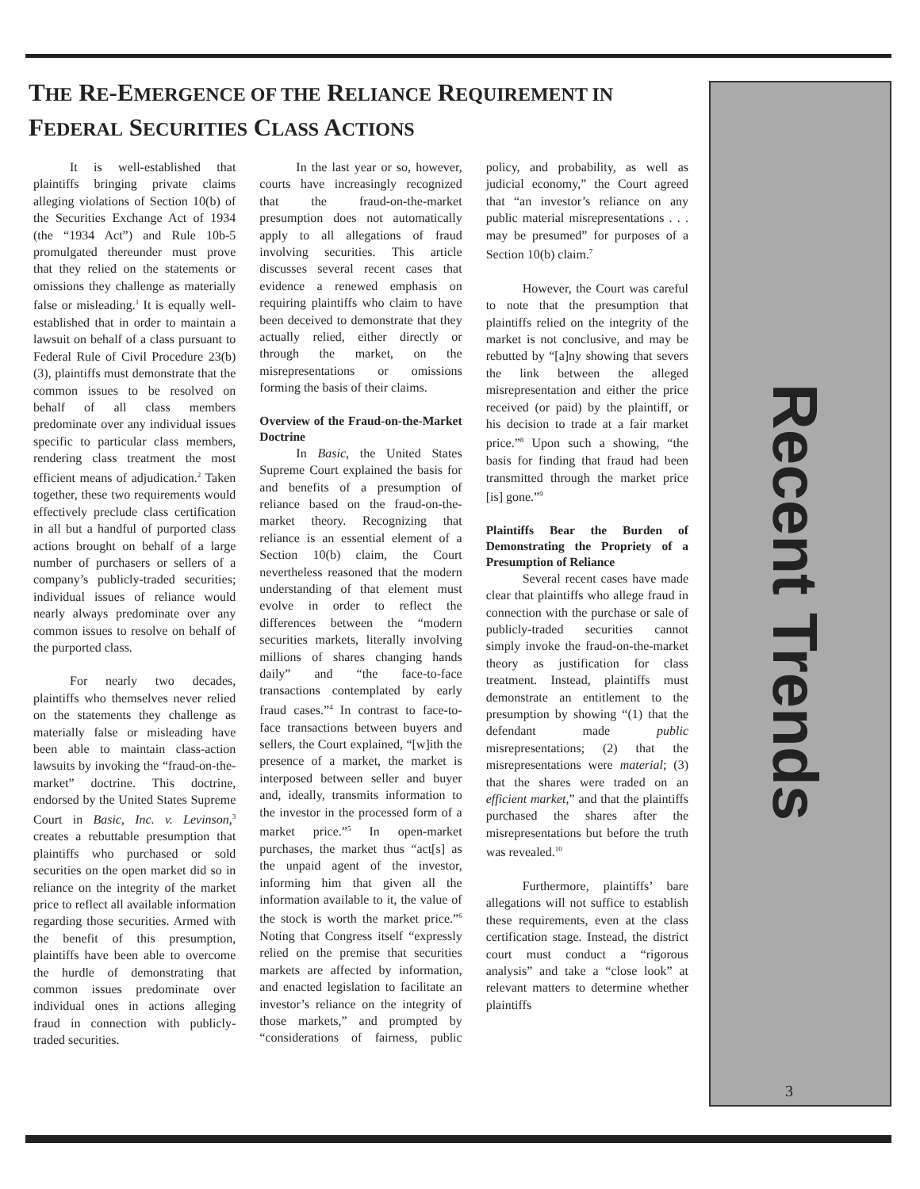THE RE-EMERGENCE OF THE RELIANCE REQUIREMENT IN
FEDERAL SECURITIES CLASS ACTIONS
It is well-established that plaintiffs bringing private claims alleging violations of Section 10(b) of the Securities Exchange Act of 1934 (the “1934 Act”) and Rule 10b-5 promulgated thereunder must prove that they relied on the statements or omissions they challenge as materially false or misleading.<sup>1</sup> It is equally well-established that in order to maintain a lawsuit on behalf of a class pursuant to Federal Rule of Civil Procedure 23(b)(3), plaintiffs must demonstrate that the common issues to be resolved on behalf of all class members predominate over any individual issues specific to particular class members, rendering class treatment the most efficient means of adjudication.<sup>2</sup> Taken together, these two requirements would effectively preclude class certification in all but a handful of purported class actions brought on behalf of a large number of purchasers or sellers of a company’s publicly-traded securities; individual issues of reliance would nearly always predominate over any common issues to resolve on behalf of the purported class.
For nearly two decades, plaintiffs who themselves never relied on the statements they challenge as materially false or misleading have been able to maintain class-action lawsuits by invoking the “fraud-on-the-market” doctrine. This doctrine, endorsed by the United States Supreme Court in Basic, Inc. v. Levinson,<sup>3</sup> creates a rebuttable presumption that plaintiffs who purchased or sold securities on the open market did so in reliance on the integrity of the market price to reflect all available information regarding those securities. Armed with the benefit of this presumption, plaintiffs have been able to overcome the hurdle of demonstrating that common issues predominate over individual ones in actions alleging fraud in connection with publicly-traded securities.
In the last year or so, however, courts have increasingly recognized that the fraud-on-the-market presumption does not automatically apply to all allegations of fraud involving securities. This article discusses several recent cases that evidence a renewed emphasis on requiring plaintiffs who claim to have been deceived to demonstrate that they actually relied, either directly or through the market, on the misrepresentations or omissions forming the basis of their claims.
Overview of the Fraud-on-the-Market Doctrine
In Basic, the United States Supreme Court explained the basis for and benefits of a presumption of reliance based on the fraud-on-the-market theory. Recognizing that reliance is an essential element of a Section 10(b) claim, the Court nevertheless reasoned that the modern understanding of that element must evolve in order to reflect the differences between the “modern securities markets, literally involving millions of shares changing hands daily” and “the face-to-face transactions contemplated by early fraud cases.”<sup>4</sup> In contrast to face-to-face transactions between buyers and sellers, the Court explained, “[w]ith the presence of a market, the market is interposed between seller and buyer and, ideally, transmits information to the investor in the processed form of a market price.”<sup>5</sup> In open-market purchases, the market thus “act[s] as the unpaid agent of the investor, informing him that given all the information available to it, the value of the stock is worth the market price.”<sup>6</sup> Noting that Congress itself “expressly relied on the premise that securities markets are affected by information, and enacted legislation to facilitate an investor’s reliance on the integrity of those markets,” and prompted by “considerations of fairness, public policy, and probability, as well as judicial economy,” the Court agreed that “an investor’s reliance on any public material misrepresentations . . . may be presumed” for purposes of a Section 10(b) claim.<sup>7</sup>
However, the Court was careful to note that the presumption that plaintiffs relied on the integrity of the market is not conclusive, and may be rebutted by “[a]ny showing that severs the link between the alleged misrepresentation and either the price received (or paid) by the plaintiff, or his decision to trade at a fair market price.”<sup>8</sup> Upon such a showing, “the basis for finding that fraud had been transmitted through the market price [is] gone.”<sup>9</sup>
Plaintiffs Bear the Burden of Demonstrating the Propriety of a Presumption of Reliance
Several recent cases have made clear that plaintiffs who allege fraud in connection with the purchase or sale of publicly-traded securities cannot simply invoke the fraud-on-the-market theory as justification for class treatment. Instead, plaintiffs must demonstrate an entitlement to the presumption by showing “(1) that the defendant made public misrepresentations; (2) that the misrepresentations were material; (3) that the shares were traded on an efficient market,” and that the plaintiffs purchased the shares after the misrepresentations but before the truth was revealed.<sup>10</sup>
Furthermore, plaintiffs’ bare allegations will not suffice to establish these requirements, even at the class certification stage. Instead, the district court must conduct a “rigorous analysis” and take a “close look” at relevant matters to determine whether plaintiffs
Recent Trends
3